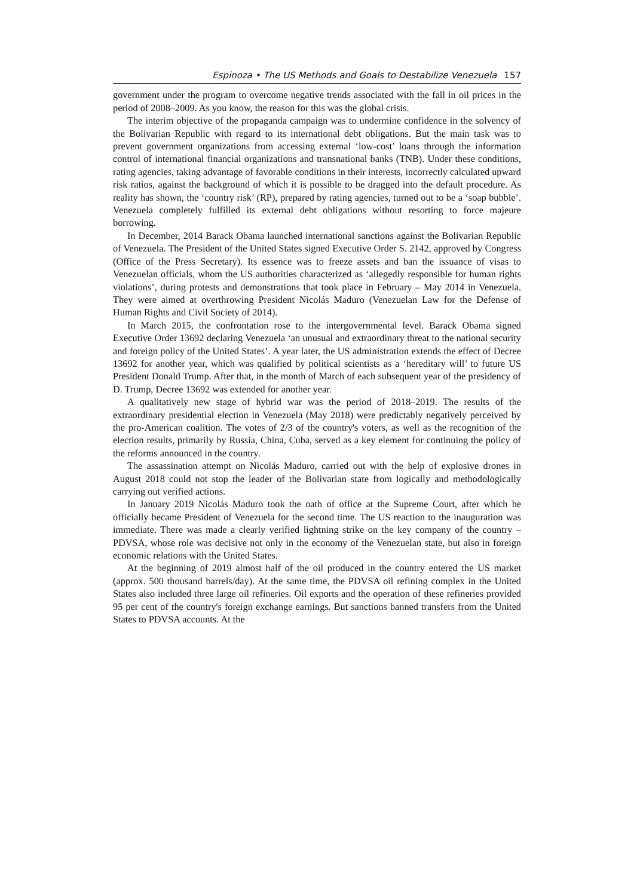Espinoza • The US Methods and Goals to Destabilize Venezuela 157
government under the program to overcome negative trends associated with the fall in oil prices in the period of 2008–2009. As you know, the reason for this was the global crisis.
The interim objective of the propaganda campaign was to undermine confidence in the solvency of the Bolivarian Republic with regard to its international debt obligations. But the main task was to prevent government organizations from accessing external ‘low-cost’ loans through the information control of international financial organizations and transnational banks (TNB). Under these conditions, rating agencies, taking advantage of favorable conditions in their interests, incorrectly calculated upward risk ratios, against the background of which it is possible to be dragged into the default procedure. As reality has shown, the ‘country risk’ (RP), prepared by rating agencies, turned out to be a ‘soap bubble’. Venezuela completely fulfilled its external debt obligations without resorting to force majeure borrowing.
In December, 2014 Barack Obama launched international sanctions against the Bolivarian Republic of Venezuela. The President of the United States signed Executive Order S. 2142, approved by Congress (Office of the Press Secretary). Its essence was to freeze assets and ban the issuance of visas to Venezuelan officials, whom the US authorities characterized as ‘allegedly responsible for human rights violations’, during protests and demonstrations that took place in February – May 2014 in Venezuela. They were aimed at overthrowing President Nicolás Maduro (Venezuelan Law for the Defense of Human Rights and Civil Society of 2014).
In March 2015, the confrontation rose to the intergovernmental level. Barack Obama signed Executive Order 13692 declaring Venezuela ‘an unusual and extraordinary threat to the national security and foreign policy of the United States’. A year later, the US administration extends the effect of Decree 13692 for another year, which was qualified by political scientists as a ‘hereditary will’ to future US President Donald Trump. After that, in the month of March of each subsequent year of the presidency of D. Trump, Decree 13692 was extended for another year.
A qualitatively new stage of hybrid war was the period of 2018–2019. The results of the extraordinary presidential election in Venezuela (May 2018) were predictably negatively perceived by the pro-American coalition. The votes of 2/3 of the country's voters, as well as the recognition of the election results, primarily by Russia, China, Cuba, served as a key element for continuing the policy of the reforms announced in the country.
The assassination attempt on Nicolás Maduro, carried out with the help of explosive drones in August 2018 could not stop the leader of the Bolivarian state from logically and methodologically carrying out verified actions.
In January 2019 Nicolás Maduro took the oath of office at the Supreme Court, after which he officially became President of Venezuela for the second time. The US reaction to the inauguration was immediate. There was made a clearly verified lightning strike on the key company of the country – PDVSA, whose role was decisive not only in the economy of the Venezuelan state, but also in foreign economic relations with the United States.
At the beginning of 2019 almost half of the oil produced in the country entered the US market (approx. 500 thousand barrels/day). At the same time, the PDVSA oil refining complex in the United States also included three large oil refineries. Oil exports and the operation of these refineries provided 95 per cent of the country's foreign exchange earnings. But sanctions banned transfers from the United States to PDVSA accounts. At the